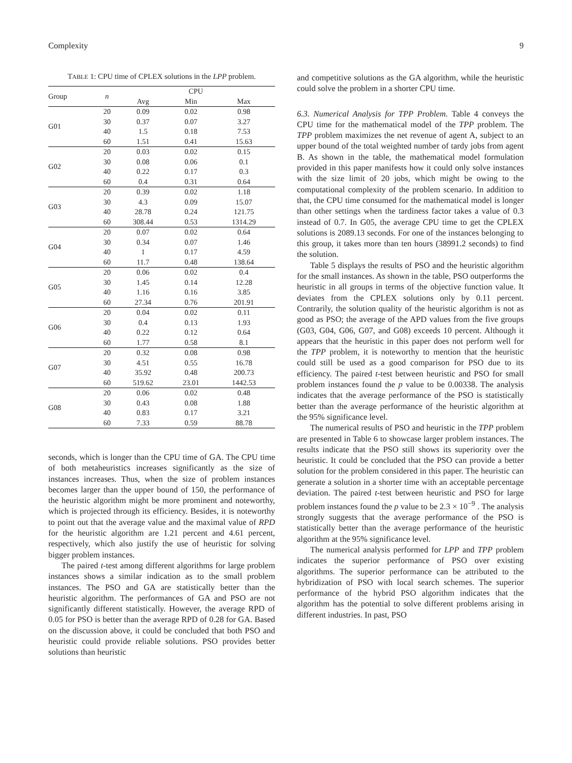Complexity 9
TABLE 1: CPU time of CPLEX solutions in the LPP problem.
| Group | n | CPU | | |
| --- | --- | --- | --- | --- |
| | | Avg | Min | Max |
| G01 | 20 | 0.09 | 0.02 | 0.98 |
| | 30 | 0.37 | 0.07 | 3.27 |
| | 40 | 1.5 | 0.18 | 7.53 |
| | 60 | 1.51 | 0.41 | 15.63 |
| G02 | 20 | 0.03 | 0.02 | 0.15 |
| | 30 | 0.08 | 0.06 | 0.1 |
| | 40 | 0.22 | 0.17 | 0.3 |
| | 60 | 0.4 | 0.31 | 0.64 |
| G03 | 20 | 0.39 | 0.02 | 1.18 |
| | 30 | 4.3 | 0.09 | 15.07 |
| | 40 | 28.78 | 0.24 | 121.75 |
| | 60 | 308.44 | 0.53 | 1314.29 |
| G04 | 20 | 0.07 | 0.02 | 0.64 |
| | 30 | 0.34 | 0.07 | 1.46 |
| | 40 | 1 | 0.17 | 4.59 |
| | 60 | 11.7 | 0.48 | 138.64 |
| G05 | 20 | 0.06 | 0.02 | 0.4 |
| | 30 | 1.45 | 0.14 | 12.28 |
| | 40 | 1.16 | 0.16 | 3.85 |
| | 60 | 27.34 | 0.76 | 201.91 |
| G06 | 20 | 0.04 | 0.02 | 0.11 |
| | 30 | 0.4 | 0.13 | 1.93 |
| | 40 | 0.22 | 0.12 | 0.64 |
| | 60 | 1.77 | 0.58 | 8.1 |
| G07 | 20 | 0.32 | 0.08 | 0.98 |
| | 30 | 4.51 | 0.55 | 16.78 |
| | 40 | 35.92 | 0.48 | 200.73 |
| | 60 | 519.62 | 23.01 | 1442.53 |
| G08 | 20 | 0.06 | 0.02 | 0.48 |
| | 30 | 0.43 | 0.08 | 1.88 |
| | 40 | 0.83 | 0.17 | 3.21 |
| | 60 | 7.33 | 0.59 | 88.78 |
seconds, which is longer than the CPU time of GA. The CPU time of both metaheuristics increases significantly as the size of instances increases. Thus, when the size of problem instances becomes larger than the upper bound of 150, the performance of the heuristic algorithm might be more prominent and noteworthy, which is projected through its efficiency. Besides, it is noteworthy to point out that the average value and the maximal value of RPD for the heuristic algorithm are 1.21 percent and 4.61 percent, respectively, which also justify the use of heuristic for solving bigger problem instances.
The paired t-test among different algorithms for large problem instances shows a similar indication as to the small problem instances. The PSO and GA are statistically better than the heuristic algorithm. The performances of GA and PSO are not significantly different statistically. However, the average RPD of 0.05 for PSO is better than the average RPD of 0.28 for GA. Based on the discussion above, it could be concluded that both PSO and heuristic could provide reliable solutions. PSO provides better solutions than heuristic
and competitive solutions as the GA algorithm, while the heuristic could solve the problem in a shorter CPU time.
6.3. Numerical Analysis for TPP Problem. Table 4 conveys the CPU time for the mathematical model of the TPP problem. The TPP problem maximizes the net revenue of agent A, subject to an upper bound of the total weighted number of tardy jobs from agent B. As shown in the table, the mathematical model formulation provided in this paper manifests how it could only solve instances with the size limit of 20 jobs, which might be owing to the computational complexity of the problem scenario. In addition to that, the CPU time consumed for the mathematical model is longer than other settings when the tardiness factor takes a value of 0.3 instead of 0.7. In G05, the average CPU time to get the CPLEX solutions is 2089.13 seconds. For one of the instances belonging to this group, it takes more than ten hours (38991.2 seconds) to find the solution.
Table 5 displays the results of PSO and the heuristic algorithm for the small instances. As shown in the table, PSO outperforms the heuristic in all groups in terms of the objective function value. It deviates from the CPLEX solutions only by 0.11 percent. Contrarily, the solution quality of the heuristic algorithm is not as good as PSO; the average of the APD values from the five groups (G03, G04, G06, G07, and G08) exceeds 10 percent. Although it appears that the heuristic in this paper does not perform well for the TPP problem, it is noteworthy to mention that the heuristic could still be used as a good comparison for PSO due to its efficiency. The paired t-test between heuristic and PSO for small problem instances found the p value to be 0.00338. The analysis indicates that the average performance of the PSO is statistically better than the average performance of the heuristic algorithm at the 95% significance level.
The numerical results of PSO and heuristic in the TPP problem are presented in Table 6 to showcase larger problem instances. The results indicate that the PSO still shows its superiority over the heuristic. It could be concluded that the PSO can provide a better solution for the problem considered in this paper. The heuristic can generate a solution in a shorter time with an acceptable percentage deviation. The paired t-test between heuristic and PSO for large problem instances found the p value to be 2.3 × 10<sup>−9</sup> . The analysis strongly suggests that the average performance of the PSO is statistically better than the average performance of the heuristic algorithm at the 95% significance level.
The numerical analysis performed for LPP and TPP problem indicates the superior performance of PSO over existing algorithms. The superior performance can be attributed to the hybridization of PSO with local search schemes. The superior performance of the hybrid PSO algorithm indicates that the algorithm has the potential to solve different problems arising in different industries. In past, PSO